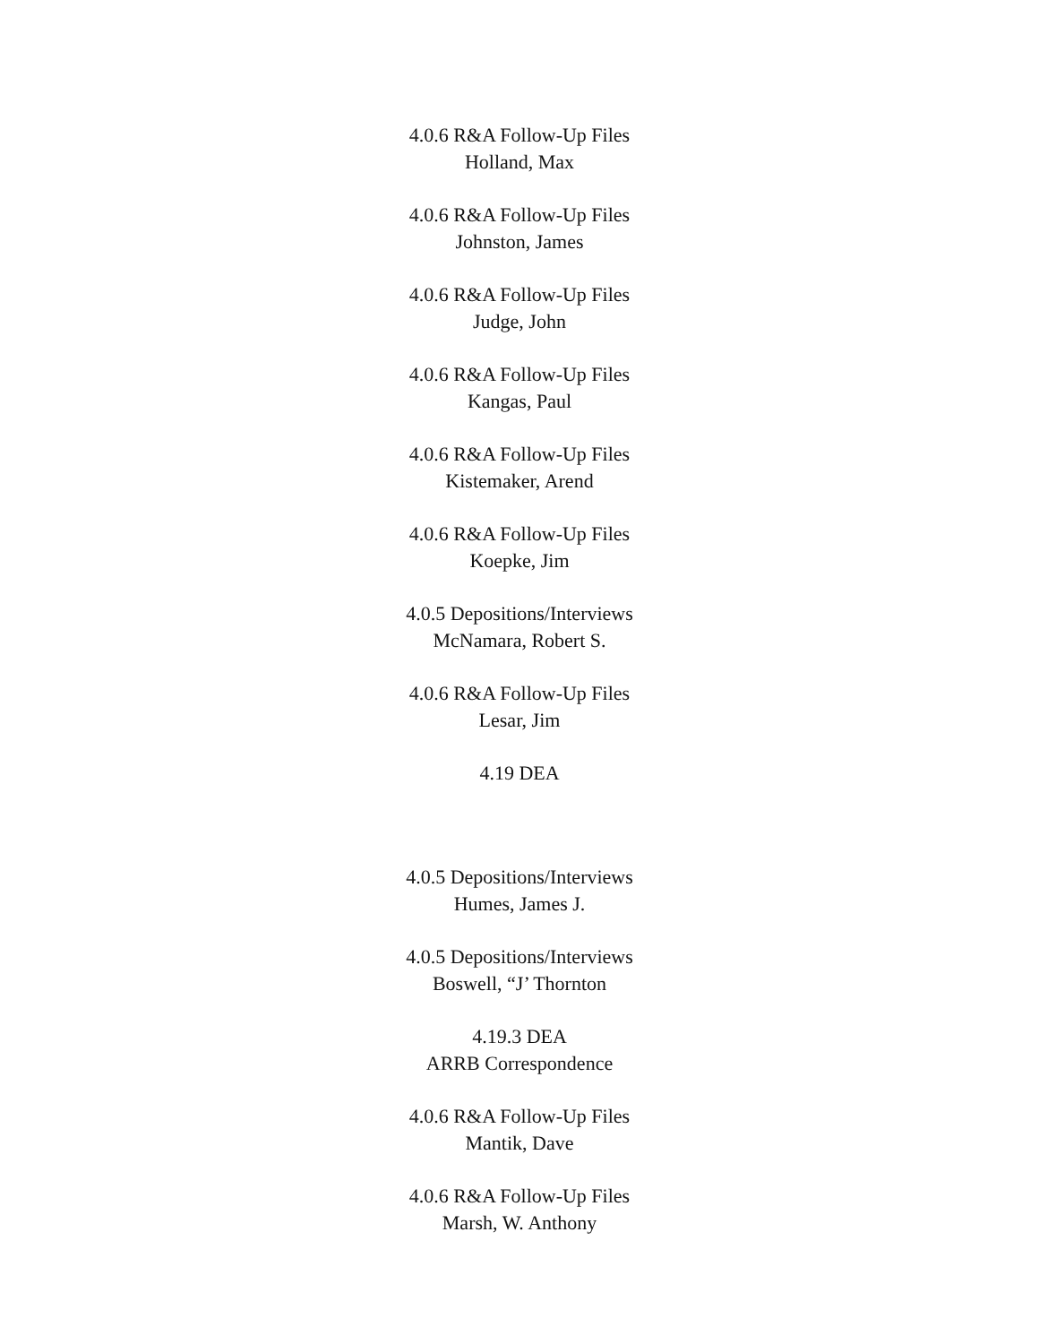4.0.6 R&A Follow-Up Files
Holland, Max
4.0.6 R&A Follow-Up Files
Johnston, James
4.0.6 R&A Follow-Up Files
Judge, John
4.0.6 R&A Follow-Up Files
Kangas, Paul
4.0.6 R&A Follow-Up Files
Kistemaker, Arend
4.0.6 R&A Follow-Up Files
Koepke, Jim
4.0.5 Depositions/Interviews
McNamara, Robert S.
4.0.6 R&A Follow-Up Files
Lesar, Jim
4.19 DEA
4.0.5 Depositions/Interviews
Humes, James J.
4.0.5 Depositions/Interviews
Boswell, “J’ Thornton
4.19.3 DEA
ARRB Correspondence
4.0.6 R&A Follow-Up Files
Mantik, Dave
4.0.6 R&A Follow-Up Files
Marsh, W. Anthony